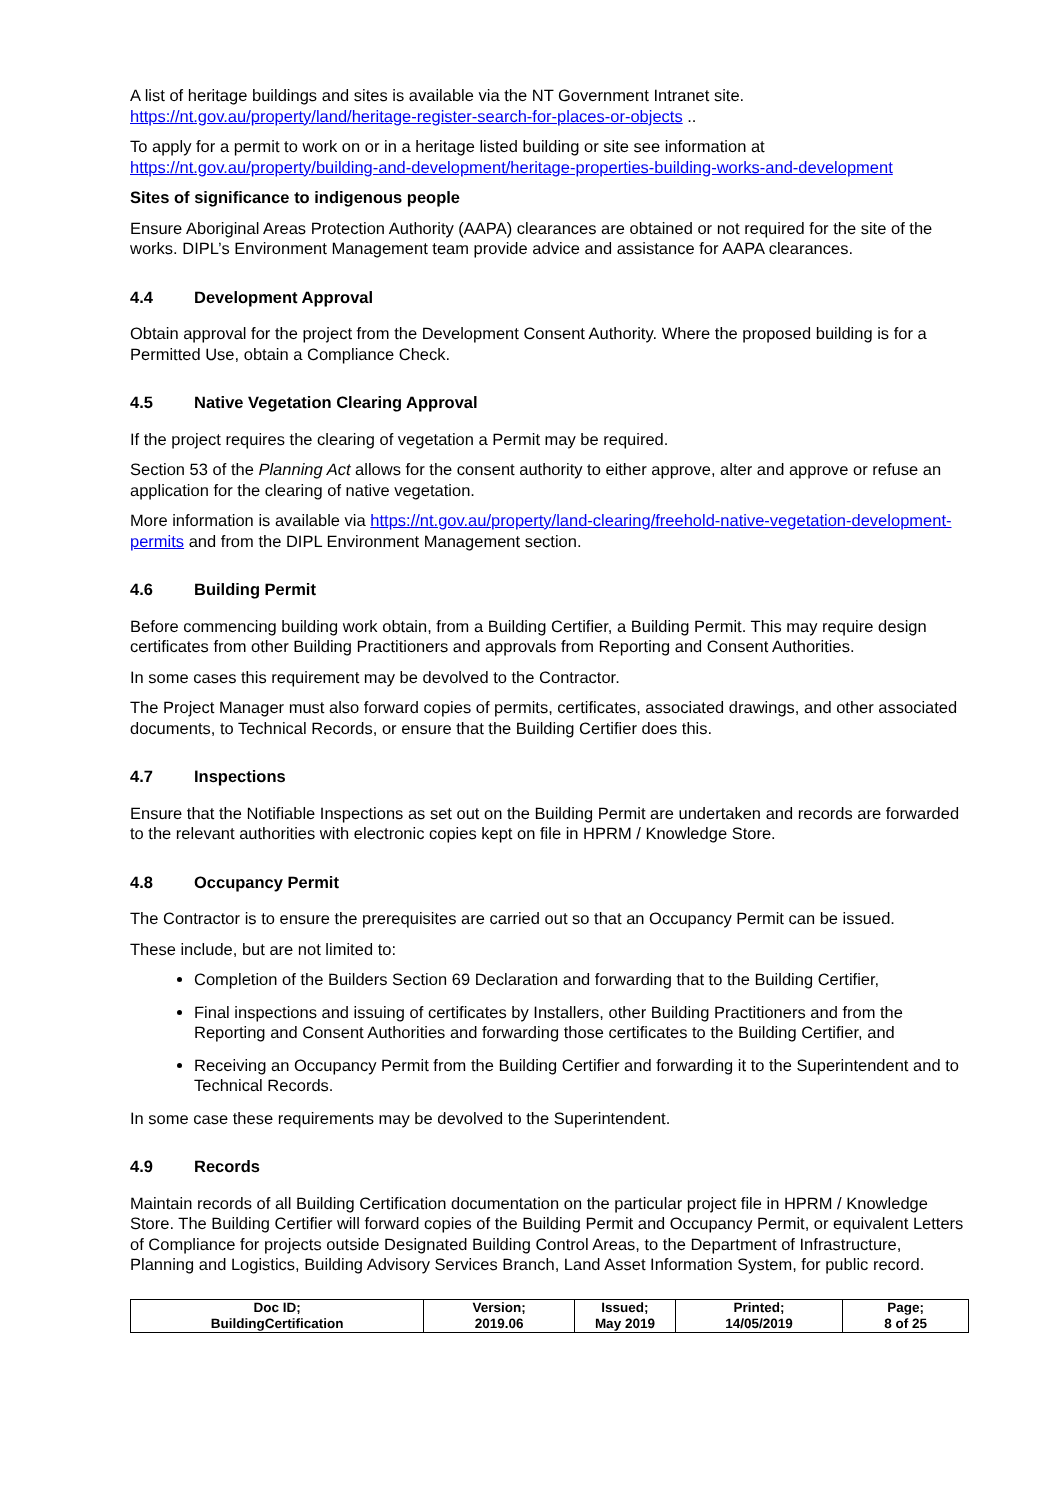A list of heritage buildings and sites is available via the NT Government Intranet site. https://nt.gov.au/property/land/heritage-register-search-for-places-or-objects ..
To apply for a permit to work on or in a heritage listed building or site see information at https://nt.gov.au/property/building-and-development/heritage-properties-building-works-and-development
Sites of significance to indigenous people
Ensure Aboriginal Areas Protection Authority (AAPA) clearances are obtained or not required for the site of the works. DIPL’s Environment Management team provide advice and assistance for AAPA clearances.
4.4 Development Approval
Obtain approval for the project from the Development Consent Authority. Where the proposed building is for a Permitted Use, obtain a Compliance Check.
4.5 Native Vegetation Clearing Approval
If the project requires the clearing of vegetation a Permit may be required.
Section 53 of the Planning Act allows for the consent authority to either approve, alter and approve or refuse an application for the clearing of native vegetation.
More information is available via https://nt.gov.au/property/land-clearing/freehold-native-vegetation-development-permits and from the DIPL Environment Management section.
4.6 Building Permit
Before commencing building work obtain, from a Building Certifier, a Building Permit. This may require design certificates from other Building Practitioners and approvals from Reporting and Consent Authorities.
In some cases this requirement may be devolved to the Contractor.
The Project Manager must also forward copies of permits, certificates, associated drawings, and other associated documents, to Technical Records, or ensure that the Building Certifier does this.
4.7 Inspections
Ensure that the Notifiable Inspections as set out on the Building Permit are undertaken and records are forwarded to the relevant authorities with electronic copies kept on file in HPRM / Knowledge Store.
4.8 Occupancy Permit
The Contractor is to ensure the prerequisites are carried out so that an Occupancy Permit can be issued.
These include, but are not limited to:
Completion of the Builders Section 69 Declaration and forwarding that to the Building Certifier,
Final inspections and issuing of certificates by Installers, other Building Practitioners and from the Reporting and Consent Authorities and forwarding those certificates to the Building Certifier, and
Receiving an Occupancy Permit from the Building Certifier and forwarding it to the Superintendent and to Technical Records.
In some case these requirements may be devolved to the Superintendent.
4.9 Records
Maintain records of all Building Certification documentation on the particular project file in HPRM / Knowledge Store. The Building Certifier will forward copies of the Building Permit and Occupancy Permit, or equivalent Letters of Compliance for projects outside Designated Building Control Areas, to the Department of Infrastructure, Planning and Logistics, Building Advisory Services Branch, Land Asset Information System, for public record.
| Doc ID; BuildingCertification | Version; 2019.06 | Issued; May 2019 | Printed; 14/05/2019 | Page; 8 of 25 |